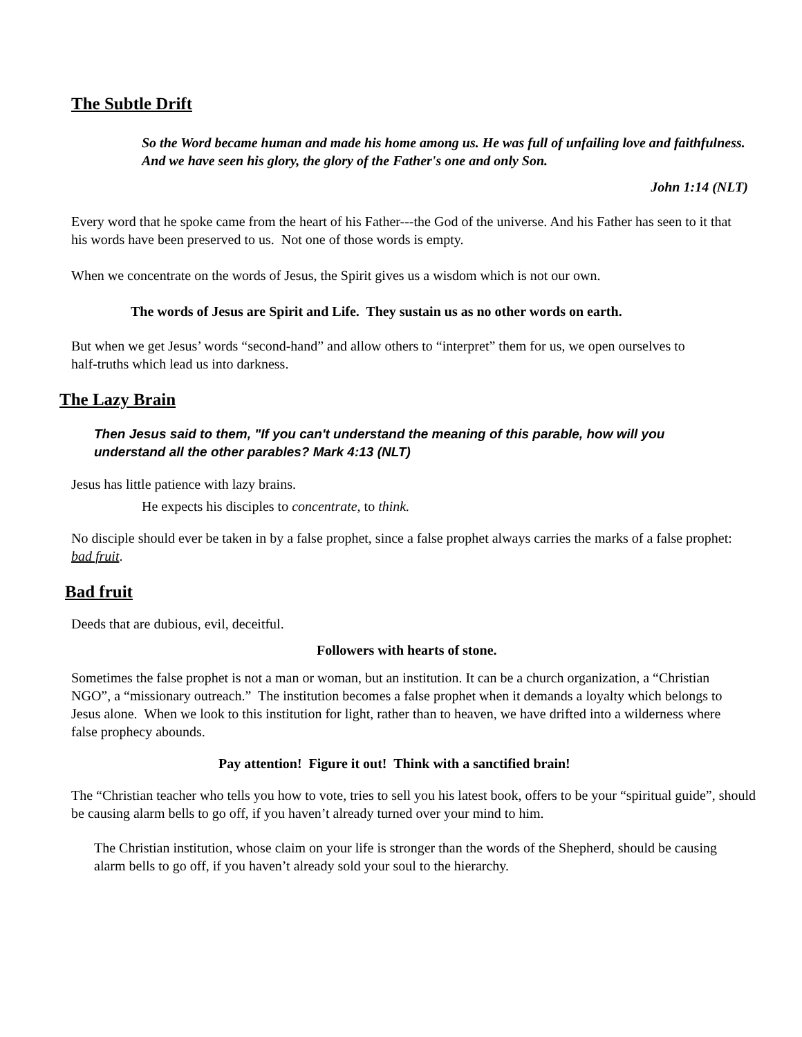The Subtle Drift
So the Word became human and made his home among us. He was full of unfailing love and faithfulness. And we have seen his glory, the glory of the Father's one and only Son.
John 1:14 (NLT)
Every word that he spoke came from the heart of his Father---the God of the universe. And his Father has seen to it that his words have been preserved to us. Not one of those words is empty.
When we concentrate on the words of Jesus, the Spirit gives us a wisdom which is not our own.
The words of Jesus are Spirit and Life. They sustain us as no other words on earth.
But when we get Jesus’ words “second-hand” and allow others to “interpret” them for us, we open ourselves to half-truths which lead us into darkness.
The Lazy Brain
Then Jesus said to them, "If you can't understand the meaning of this parable, how will you understand all the other parables? Mark 4:13 (NLT)
Jesus has little patience with lazy brains.
He expects his disciples to concentrate, to think.
No disciple should ever be taken in by a false prophet, since a false prophet always carries the marks of a false prophet: bad fruit.
Bad fruit
Deeds that are dubious, evil, deceitful.
Followers with hearts of stone.
Sometimes the false prophet is not a man or woman, but an institution. It can be a church organization, a “Christian NGO”, a “missionary outreach.” The institution becomes a false prophet when it demands a loyalty which belongs to Jesus alone. When we look to this institution for light, rather than to heaven, we have drifted into a wilderness where false prophecy abounds.
Pay attention! Figure it out! Think with a sanctified brain!
The “Christian teacher who tells you how to vote, tries to sell you his latest book, offers to be your “spiritual guide”, should be causing alarm bells to go off, if you haven’t already turned over your mind to him.
The Christian institution, whose claim on your life is stronger than the words of the Shepherd, should be causing alarm bells to go off, if you haven’t already sold your soul to the hierarchy.